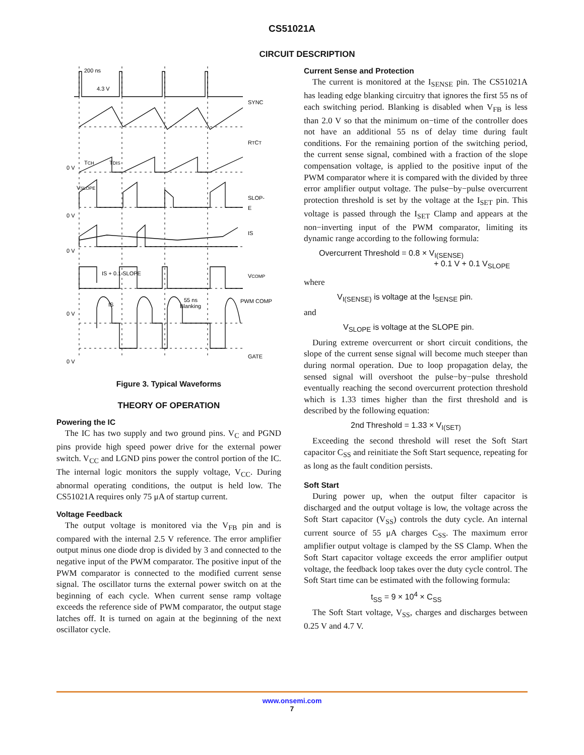CS51021A
CIRCUIT DESCRIPTION
200 ns
4.3 V
SYNC
RTCT
TCH
TDIS
0 V
VSLOPE
SLOP-
E
0 V
IS
0 V
IS + 0.1 SLOPE
VCOMP
IS
55 ns
Blanking
PWM COMP
0 V
GATE
0 V
Figure 3. Typical Waveforms
THEORY OF OPERATION
Powering the IC
The IC has two supply and two ground pins. V<sub>C</sub> and PGND pins provide high speed power drive for the external power switch. V<sub>CC</sub> and LGND pins power the control portion of the IC. The internal logic monitors the supply voltage, V<sub>CC</sub>. During abnormal operating conditions, the output is held low. The CS51021A requires only 75 μA of startup current.
Voltage Feedback
The output voltage is monitored via the V<sub>FB</sub> pin and is compared with the internal 2.5 V reference. The error amplifier output minus one diode drop is divided by 3 and connected to the negative input of the PWM comparator. The positive input of the PWM comparator is connected to the modified current sense signal. The oscillator turns the external power switch on at the beginning of each cycle. When current sense ramp voltage exceeds the reference side of PWM comparator, the output stage latches off. It is turned on again at the beginning of the next oscillator cycle.
Current Sense and Protection
The current is monitored at the I<sub>SENSE</sub> pin. The CS51021A has leading edge blanking circuitry that ignores the first 55 ns of each switching period. Blanking is disabled when V<sub>FB</sub> is less than 2.0 V so that the minimum on−time of the controller does not have an additional 55 ns of delay time during fault conditions. For the remaining portion of the switching period, the current sense signal, combined with a fraction of the slope compensation voltage, is applied to the positive input of the PWM comparator where it is compared with the divided by three error amplifier output voltage. The pulse−by−pulse overcurrent protection threshold is set by the voltage at the I<sub>SET</sub> pin. This voltage is passed through the I<sub>SET</sub> Clamp and appears at the non−inverting input of the PWM comparator, limiting its dynamic range according to the following formula:
Overcurrent Threshold = 0.8 × V<sub>I(SENSE)</sub>
+ 0.1 V + 0.1 V<sub>SLOPE</sub>
where
V<sub>I(SENSE)</sub> is voltage at the I<sub>SENSE</sub> pin.
and
V<sub>SLOPE</sub> is voltage at the SLOPE pin.
During extreme overcurrent or short circuit conditions, the slope of the current sense signal will become much steeper than during normal operation. Due to loop propagation delay, the sensed signal will overshoot the pulse−by−pulse threshold eventually reaching the second overcurrent protection threshold which is 1.33 times higher than the first threshold and is described by the following equation:
2nd Threshold = 1.33 × V<sub>I(SET)</sub>
Exceeding the second threshold will reset the Soft Start capacitor C<sub>SS</sub> and reinitiate the Soft Start sequence, repeating for as long as the fault condition persists.
Soft Start
During power up, when the output filter capacitor is discharged and the output voltage is low, the voltage across the Soft Start capacitor (V<sub>SS</sub>) controls the duty cycle. An internal current source of 55 μA charges C<sub>SS</sub>. The maximum error amplifier output voltage is clamped by the SS Clamp. When the Soft Start capacitor voltage exceeds the error amplifier output voltage, the feedback loop takes over the duty cycle control. The Soft Start time can be estimated with the following formula:
t<sub>SS</sub> = 9 × 10<sup>4</sup> × C<sub>SS</sub>
The Soft Start voltage, V<sub>SS</sub>, charges and discharges between 0.25 V and 4.7 V.
www.onsemi.com
7